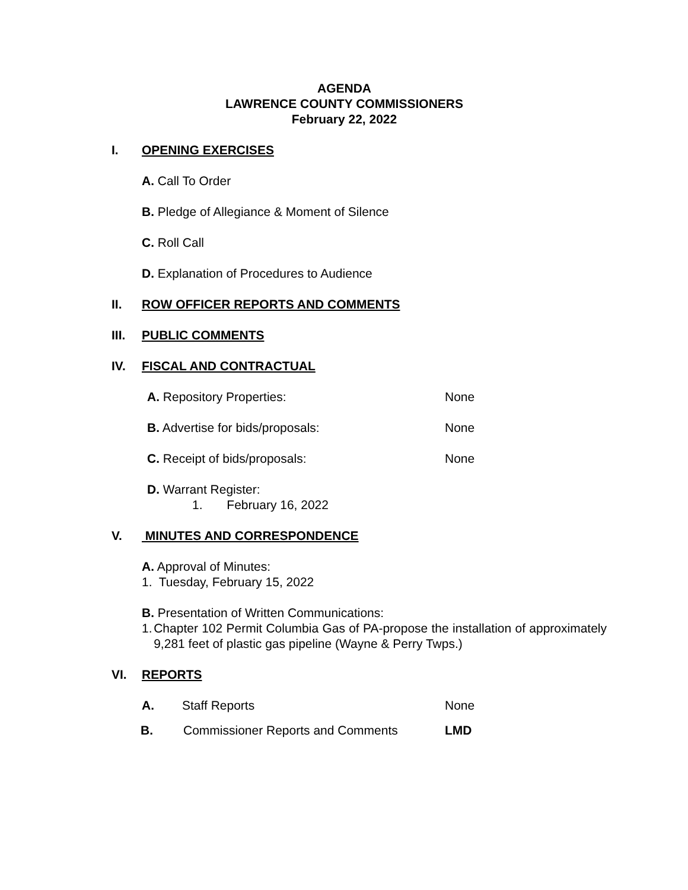AGENDA
LAWRENCE COUNTY COMMISSIONERS
February 22, 2022
I. OPENING EXERCISES
A. Call To Order
B. Pledge of Allegiance & Moment of Silence
C. Roll Call
D. Explanation of Procedures to Audience
II. ROW OFFICER REPORTS AND COMMENTS
III. PUBLIC COMMENTS
IV. FISCAL AND CONTRACTUAL
A. Repository Properties: None
B. Advertise for bids/proposals: None
C. Receipt of bids/proposals: None
D. Warrant Register:
1. February 16, 2022
V. MINUTES AND CORRESPONDENCE
A. Approval of Minutes:
1. Tuesday, February 15, 2022
B. Presentation of Written Communications:
1. Chapter 102 Permit Columbia Gas of PA-propose the installation of approximately 9,281 feet of plastic gas pipeline (Wayne & Perry Twps.)
VI. REPORTS
A. Staff Reports None
B. Commissioner Reports and Comments LMD